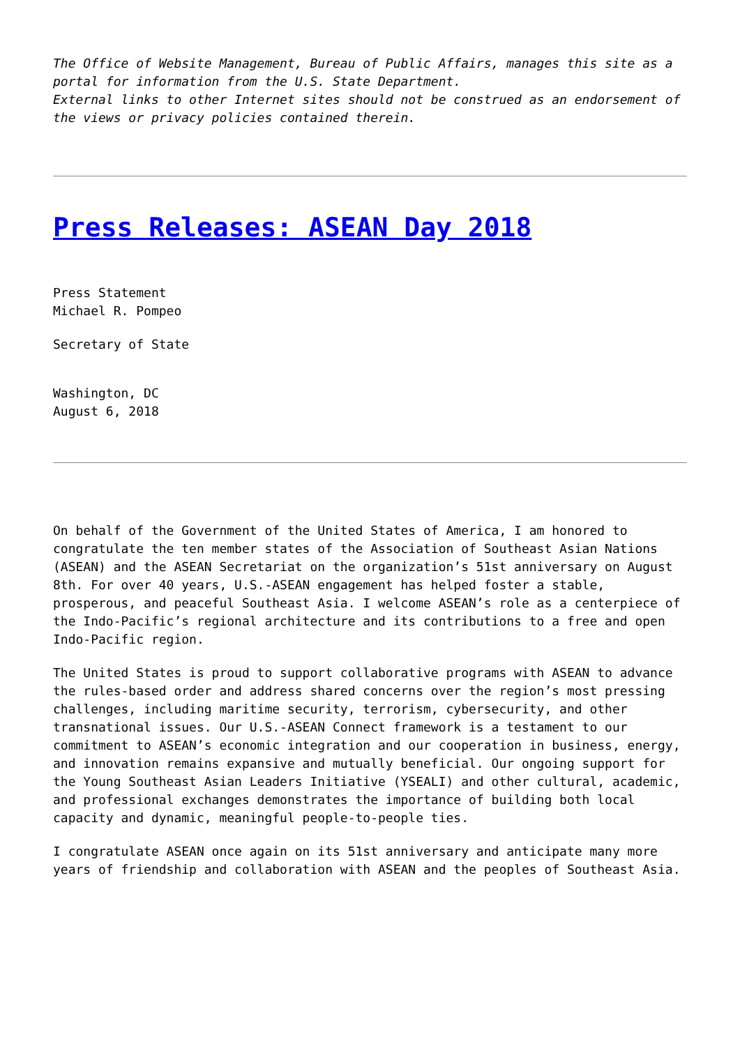The Office of Website Management, Bureau of Public Affairs, manages this site as a portal for information from the U.S. State Department.
External links to other Internet sites should not be construed as an endorsement of the views or privacy policies contained therein.
Press Releases: ASEAN Day 2018
Press Statement
Michael R. Pompeo
Secretary of State
Washington, DC
August 6, 2018
On behalf of the Government of the United States of America, I am honored to congratulate the ten member states of the Association of Southeast Asian Nations (ASEAN) and the ASEAN Secretariat on the organization’s 51st anniversary on August 8th. For over 40 years, U.S.-ASEAN engagement has helped foster a stable, prosperous, and peaceful Southeast Asia. I welcome ASEAN’s role as a centerpiece of the Indo-Pacific’s regional architecture and its contributions to a free and open Indo-Pacific region.
The United States is proud to support collaborative programs with ASEAN to advance the rules-based order and address shared concerns over the region’s most pressing challenges, including maritime security, terrorism, cybersecurity, and other transnational issues. Our U.S.-ASEAN Connect framework is a testament to our commitment to ASEAN’s economic integration and our cooperation in business, energy, and innovation remains expansive and mutually beneficial. Our ongoing support for the Young Southeast Asian Leaders Initiative (YSEALI) and other cultural, academic, and professional exchanges demonstrates the importance of building both local capacity and dynamic, meaningful people-to-people ties.
I congratulate ASEAN once again on its 51st anniversary and anticipate many more years of friendship and collaboration with ASEAN and the peoples of Southeast Asia.